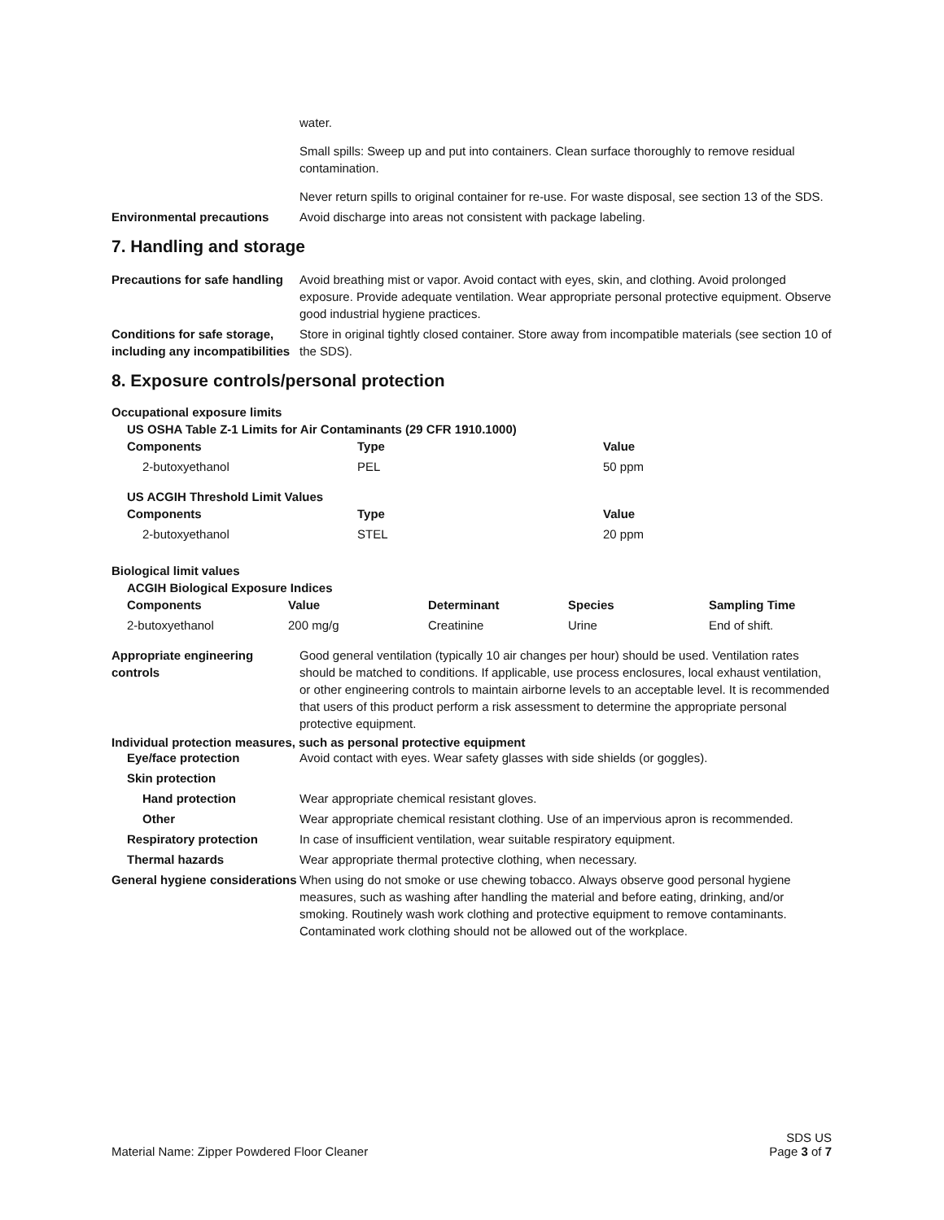water.
Small spills: Sweep up and put into containers. Clean surface thoroughly to remove residual contamination.
Never return spills to original container for re-use. For waste disposal, see section 13 of the SDS.
Environmental precautions Avoid discharge into areas not consistent with package labeling.
7. Handling and storage
Precautions for safe handling
Avoid breathing mist or vapor. Avoid contact with eyes, skin, and clothing. Avoid prolonged exposure. Provide adequate ventilation. Wear appropriate personal protective equipment. Observe good industrial hygiene practices.
Conditions for safe storage, including any incompatibilities
Store in original tightly closed container. Store away from incompatible materials (see section 10 of the SDS).
8. Exposure controls/personal protection
Occupational exposure limits
US OSHA Table Z-1 Limits for Air Contaminants (29 CFR 1910.1000)
| Components | Type | Value |
| --- | --- | --- |
| 2-butoxyethanol | PEL | 50 ppm |
US ACGIH Threshold Limit Values
| Components | Type | Value |
| --- | --- | --- |
| 2-butoxyethanol | STEL | 20 ppm |
Biological limit values
ACGIH Biological Exposure Indices
| Components | Value | Determinant | Species | Sampling Time |
| --- | --- | --- | --- | --- |
| 2-butoxyethanol | 200 mg/g | Creatinine | Urine | End of shift. |
Appropriate engineering controls
Good general ventilation (typically 10 air changes per hour) should be used. Ventilation rates should be matched to conditions. If applicable, use process enclosures, local exhaust ventilation, or other engineering controls to maintain airborne levels to an acceptable level. It is recommended that users of this product perform a risk assessment to determine the appropriate personal protective equipment.
Individual protection measures, such as personal protective equipment
Eye/face protection Avoid contact with eyes. Wear safety glasses with side shields (or goggles).
Skin protection
Hand protection Wear appropriate chemical resistant gloves.
Other Wear appropriate chemical resistant clothing. Use of an impervious apron is recommended.
Respiratory protection In case of insufficient ventilation, wear suitable respiratory equipment.
Thermal hazards Wear appropriate thermal protective clothing, when necessary.
General hygiene considerations
When using do not smoke or use chewing tobacco. Always observe good personal hygiene measures, such as washing after handling the material and before eating, drinking, and/or smoking. Routinely wash work clothing and protective equipment to remove contaminants. Contaminated work clothing should not be allowed out of the workplace.
Material Name: Zipper Powdered Floor Cleaner
SDS US
Page 3 of 7